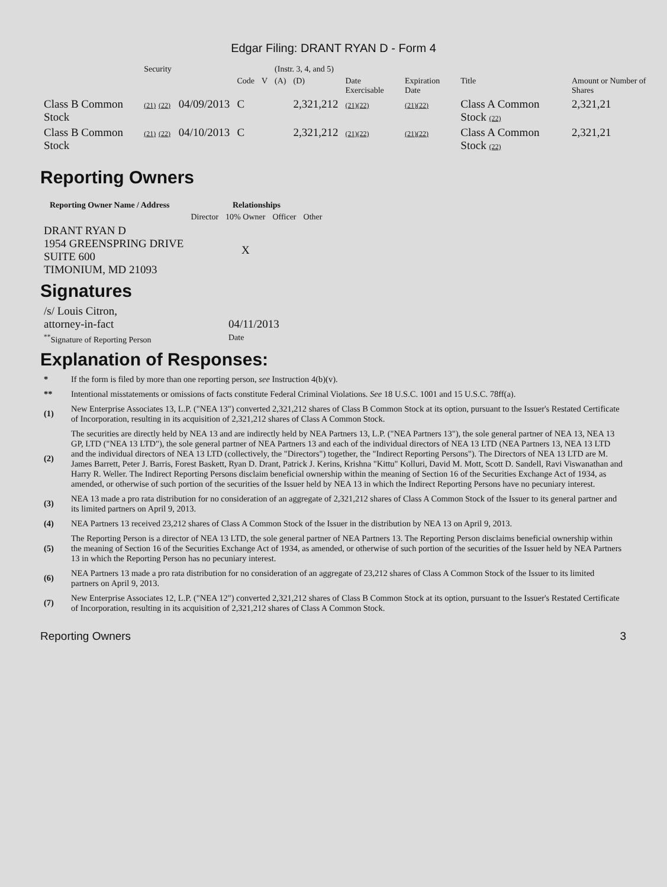Edgar Filing: DRANT RYAN D - Form 4
| | Security | | | | (Instr. 3, 4, and 5) | | | | | | |
| | | | Code | V | (A) | (D) | Date Exercisable | Expiration Date | Title | Amount or Number of Shares | |
| Class B Common Stock | (21) (22) | 04/09/2013 | C | | | 2,321,212 | (21)(22) | (21)(22) | Class A Common Stock (22) | 2,321,21 | |
| Class B Common Stock | (21) (22) | 04/10/2013 | C | | | 2,321,212 | (21)(22) | (21)(22) | Class A Common Stock (22) | 2,321,21 | |
Reporting Owners
| Reporting Owner Name / Address | Relationships | | | |
| --- | --- | --- | --- | --- |
| | Director | 10% Owner | Officer | Other |
| DRANT RYAN D 1954 GREENSPRING DRIVE SUITE 600 TIMONIUM, MD 21093 | | X | | |
Signatures
| /s/ Louis Citron, attorney-in-fact | 04/11/2013 |
| <sup>**</sup> Signature of Reporting Person | Date |
Explanation of Responses:
| * | If the form is filed by more than one reporting person, see Instruction 4(b)(v). |
| ** | Intentional misstatements or omissions of facts constitute Federal Criminal Violations. See 18 U.S.C. 1001 and 15 U.S.C. 78ff(a). |
| (1) | New Enterprise Associates 13, L.P. ("NEA 13") converted 2,321,212 shares of Class B Common Stock at its option, pursuant to the Issuer's Restated Certificate of Incorporation, resulting in its acquisition of 2,321,212 shares of Class A Common Stock. |
| (2) | The securities are directly held by NEA 13 and are indirectly held by NEA Partners 13, L.P. ("NEA Partners 13"), the sole general partner of NEA 13, NEA 13 GP, LTD ("NEA 13 LTD"), the sole general partner of NEA Partners 13 and each of the individual directors of NEA 13 LTD (NEA Partners 13, NEA 13 LTD and the individual directors of NEA 13 LTD (collectively, the "Directors") together, the "Indirect Reporting Persons"). The Directors of NEA 13 LTD are M. James Barrett, Peter J. Barris, Forest Baskett, Ryan D. Drant, Patrick J. Kerins, Krishna "Kittu" Kolluri, David M. Mott, Scott D. Sandell, Ravi Viswanathan and Harry R. Weller. The Indirect Reporting Persons disclaim beneficial ownership within the meaning of Section 16 of the Securities Exchange Act of 1934, as amended, or otherwise of such portion of the securities of the Issuer held by NEA 13 in which the Indirect Reporting Persons have no pecuniary interest. |
| (3) | NEA 13 made a pro rata distribution for no consideration of an aggregate of 2,321,212 shares of Class A Common Stock of the Issuer to its general partner and its limited partners on April 9, 2013. |
| (4) | NEA Partners 13 received 23,212 shares of Class A Common Stock of the Issuer in the distribution by NEA 13 on April 9, 2013. |
| (5) | The Reporting Person is a director of NEA 13 LTD, the sole general partner of NEA Partners 13. The Reporting Person disclaims beneficial ownership within the meaning of Section 16 of the Securities Exchange Act of 1934, as amended, or otherwise of such portion of the securities of the Issuer held by NEA Partners 13 in which the Reporting Person has no pecuniary interest. |
| (6) | NEA Partners 13 made a pro rata distribution for no consideration of an aggregate of 23,212 shares of Class A Common Stock of the Issuer to its limited partners on April 9, 2013. |
| (7) | New Enterprise Associates 12, L.P. ("NEA 12") converted 2,321,212 shares of Class B Common Stock at its option, pursuant to the Issuer's Restated Certificate of Incorporation, resulting in its acquisition of 2,321,212 shares of Class A Common Stock. |
Reporting Owners 3